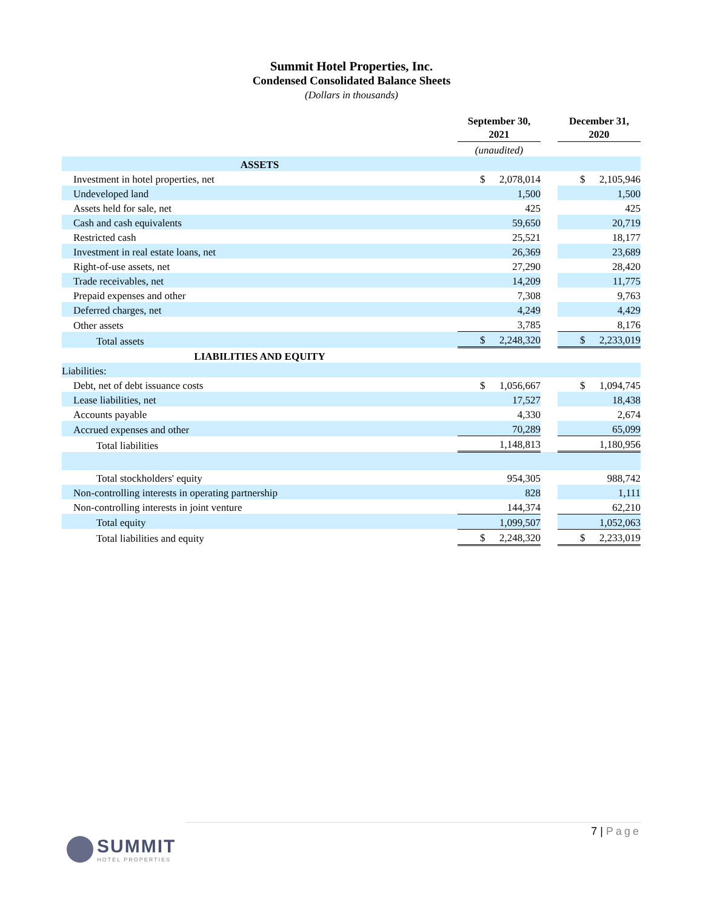Summit Hotel Properties, Inc.
Condensed Consolidated Balance Sheets
(Dollars in thousands)
| | September 30, 2021 | | December 31, 2020 |
| | (unaudited) | | |
| ASSETS | | | |
| Investment in hotel properties, net | $ 2,078,014 | | $ 2,105,946 |
| Undeveloped land | 1,500 | | 1,500 |
| Assets held for sale, net | 425 | | 425 |
| Cash and cash equivalents | 59,650 | | 20,719 |
| Restricted cash | 25,521 | | 18,177 |
| Investment in real estate loans, net | 26,369 | | 23,689 |
| Right-of-use assets, net | 27,290 | | 28,420 |
| Trade receivables, net | 14,209 | | 11,775 |
| Prepaid expenses and other | 7,308 | | 9,763 |
| Deferred charges, net | 4,249 | | 4,429 |
| Other assets | 3,785 | | 8,176 |
| Total assets | $ 2,248,320 | | $ 2,233,019 |
| LIABILITIES AND EQUITY | | | |
| Liabilities: | | | |
| Debt, net of debt issuance costs | $ 1,056,667 | | $ 1,094,745 |
| Lease liabilities, net | 17,527 | | 18,438 |
| Accounts payable | 4,330 | | 2,674 |
| Accrued expenses and other | 70,289 | | 65,099 |
| Total liabilities | 1,148,813 | | 1,180,956 |
| Total stockholders' equity | 954,305 | | 988,742 |
| Non-controlling interests in operating partnership | 828 | | 1,111 |
| Non-controlling interests in joint venture | 144,374 | | 62,210 |
| Total equity | 1,099,507 | | 1,052,063 |
| Total liabilities and equity | $ 2,248,320 | | $ 2,233,019 |
7 | Page
SUMMIT
HOTEL PROPERTIES